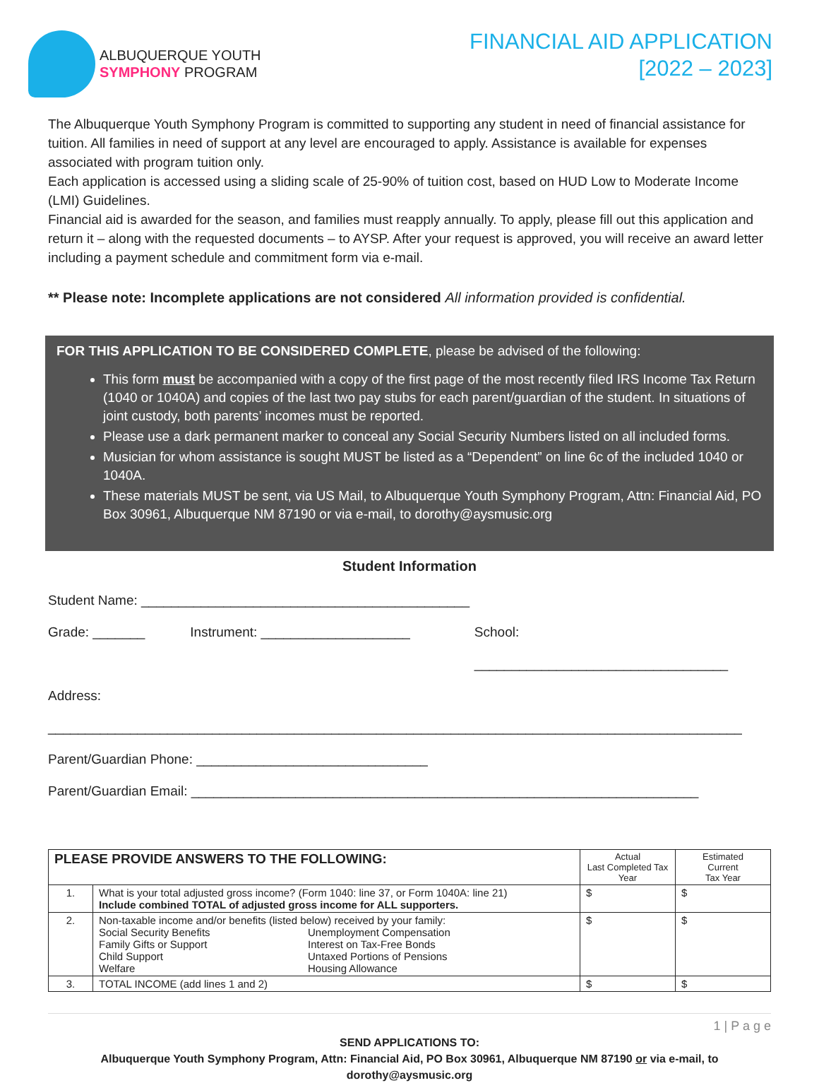ALBUQUERQUE YOUTH
SYMPHONY PROGRAM
FINANCIAL AID APPLICATION
[2022 – 2023]
The Albuquerque Youth Symphony Program is committed to supporting any student in need of financial assistance for tuition. All families in need of support at any level are encouraged to apply. Assistance is available for expenses associated with program tuition only.
Each application is accessed using a sliding scale of 25-90% of tuition cost, based on HUD Low to Moderate Income (LMI) Guidelines.
Financial aid is awarded for the season, and families must reapply annually. To apply, please fill out this application and return it – along with the requested documents – to AYSP. After your request is approved, you will receive an award letter including a payment schedule and commitment form via e-mail.
** Please note: Incomplete applications are not considered All information provided is confidential.
FOR THIS APPLICATION TO BE CONSIDERED COMPLETE, please be advised of the following:
This form must be accompanied with a copy of the first page of the most recently filed IRS Income Tax Return (1040 or 1040A) and copies of the last two pay stubs for each parent/guardian of the student. In situations of joint custody, both parents’ incomes must be reported.
Please use a dark permanent marker to conceal any Social Security Numbers listed on all included forms.
Musician for whom assistance is sought MUST be listed as a “Dependent” on line 6c of the included 1040 or 1040A.
These materials MUST be sent, via US Mail, to Albuquerque Youth Symphony Program, Attn: Financial Aid, PO Box 30961, Albuquerque NM 87190 or via e-mail, to dorothy@aysmusic.org
Student Information
Student Name: ____________________________________________
Grade: _______ Instrument: ____________________ School: __________________________________
Address: _____________________________________________________________________________________________
Parent/Guardian Phone: _______________________________
Parent/Guardian Email: ____________________________________________________________________
| PLEASE PROVIDE ANSWERS TO THE FOLLOWING: | | Actual Last Completed Tax Year | Estimated Current Tax Year |
| --- | --- | --- | --- |
| 1. | What is your total adjusted gross income? (Form 1040: line 37, or Form 1040A: line 21) Include combined TOTAL of adjusted gross income for ALL supporters. | $ | $ |
| 2. | Non-taxable income and/or benefits (listed below) received by your family: Social Security Benefits Family Gifts or Support Child Support Welfare Unemployment Compensation Interest on Tax-Free Bonds Untaxed Portions of Pensions Housing Allowance | $ | $ |
| 3. | TOTAL INCOME (add lines 1 and 2) | $ | $ |
1 | P a g e
SEND APPLICATIONS TO:
Albuquerque Youth Symphony Program, Attn: Financial Aid, PO Box 30961, Albuquerque NM 87190 or via e-mail, to dorothy@aysmusic.org